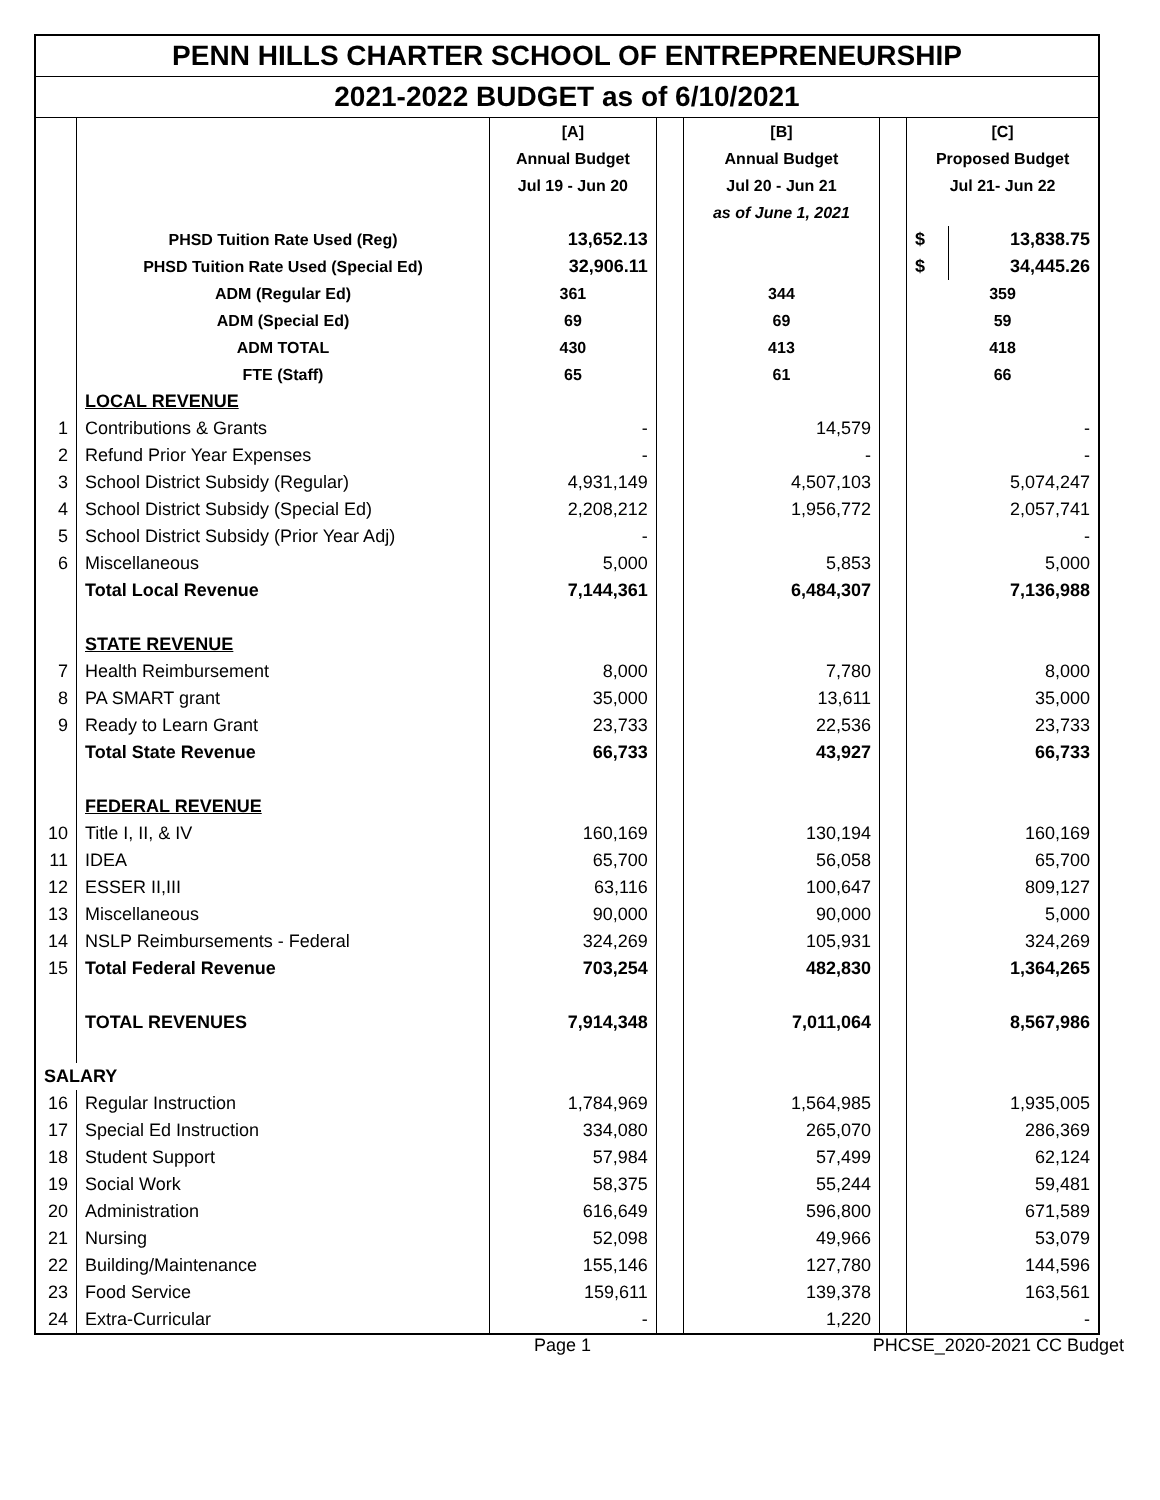| PENN HILLS CHARTER SCHOOL OF ENTREPRENEURSHIP | | | | | | | |
| 2021-2022 BUDGET as of 6/10/2021 | | | | | | | |
| | | [A] | | [B] | | [C] | |
| | | Annual Budget | | Annual Budget | | Proposed Budget | |
| | | Jul 19 - Jun 20 | | Jul 20 - Jun 21 | | Jul 21- Jun 22 | |
| | | | | as of June 1, 2021 | | | |
| | PHSD Tuition Rate Used (Reg) | 13,652.13 | | | | $ | 13,838.75 |
| | PHSD Tuition Rate Used (Special Ed) | 32,906.11 | | | | $ | 34,445.26 |
| | ADM (Regular Ed) | 361 | | 344 | | 359 | |
| | ADM (Special Ed) | 69 | | 69 | | 59 | |
| | ADM TOTAL | 430 | | 413 | | 418 | |
| | FTE (Staff) | 65 | | 61 | | 66 | |
| | LOCAL REVENUE | | | | | | |
| 1 | Contributions & Grants | - | | 14,579 | | - | |
| 2 | Refund Prior Year Expenses | - | | - | | - | |
| 3 | School District Subsidy (Regular) | 4,931,149 | | 4,507,103 | | 5,074,247 | |
| 4 | School District Subsidy (Special Ed) | 2,208,212 | | 1,956,772 | | 2,057,741 | |
| 5 | School District Subsidy (Prior Year Adj) | - | | | | - | |
| 6 | Miscellaneous | 5,000 | | 5,853 | | 5,000 | |
| | Total Local Revenue | 7,144,361 | | 6,484,307 | | 7,136,988 | |
| | STATE REVENUE | | | | | | |
| 7 | Health Reimbursement | 8,000 | | 7,780 | | 8,000 | |
| 8 | PA SMART grant | 35,000 | | 13,611 | | 35,000 | |
| 9 | Ready to Learn Grant | 23,733 | | 22,536 | | 23,733 | |
| | Total State Revenue | 66,733 | | 43,927 | | 66,733 | |
| | FEDERAL REVENUE | | | | | | |
| 10 | Title I, II, & IV | 160,169 | | 130,194 | | 160,169 | |
| 11 | IDEA | 65,700 | | 56,058 | | 65,700 | |
| 12 | ESSER II,III | 63,116 | | 100,647 | | 809,127 | |
| 13 | Miscellaneous | 90,000 | | 90,000 | | 5,000 | |
| 14 | NSLP Reimbursements - Federal | 324,269 | | 105,931 | | 324,269 | |
| 15 | Total Federal Revenue | 703,254 | | 482,830 | | 1,364,265 | |
| | TOTAL REVENUES | 7,914,348 | | 7,011,064 | | 8,567,986 | |
| SALARY | | | | | | | |
| 16 | Regular Instruction | 1,784,969 | | 1,564,985 | | 1,935,005 | |
| 17 | Special Ed Instruction | 334,080 | | 265,070 | | 286,369 | |
| 18 | Student Support | 57,984 | | 57,499 | | 62,124 | |
| 19 | Social Work | 58,375 | | 55,244 | | 59,481 | |
| 20 | Administration | 616,649 | | 596,800 | | 671,589 | |
| 21 | Nursing | 52,098 | | 49,966 | | 53,079 | |
| 22 | Building/Maintenance | 155,146 | | 127,780 | | 144,596 | |
| 23 | Food Service | 159,611 | | 139,378 | | 163,561 | |
| 24 | Extra-Curricular | - | | 1,220 | | - | |
Page 1 PHCSE_2020-2021 CC Budget